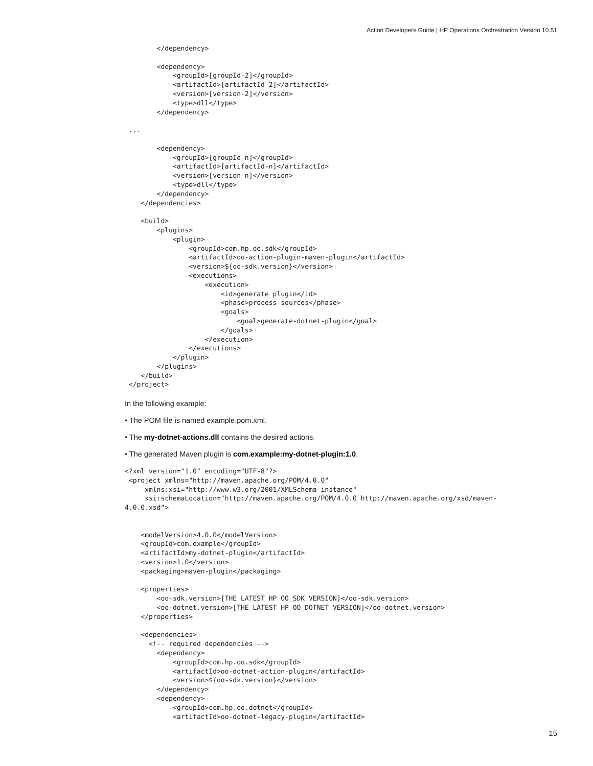Action Developers Guide | HP Operations Orchestration Version 10.51
        </dependency>

        <dependency>
            <groupId>[groupId-2]</groupId>
            <artifactId>[artifactId-2]</artifactId>
            <version>[version-2]</version>
            <type>dll</type>
        </dependency>

 ...

        <dependency>
            <groupId>[groupId-n]</groupId>
            <artifactId>[artifactId-n]</artifactId>
            <version>[version-n]</version>
            <type>dll</type>
        </dependency>
    </dependencies>

    <build>
        <plugins>
            <plugin>
                <groupId>com.hp.oo.sdk</groupId>
                <artifactId>oo-action-plugin-maven-plugin</artifactId>
                <version>${oo-sdk.version}</version>
                <executions>
                    <execution>
                        <id>generate plugin</id>
                        <phase>process-sources</phase>
                        <goals>
                            <goal>generate-dotnet-plugin</goal>
                        </goals>
                    </execution>
                </executions>
            </plugin>
        </plugins>
    </build>
 </project>
In the following example:
• The POM file is named example.pom.xml.
• The my-dotnet-actions.dll contains the desired actions.
• The generated Maven plugin is com.example:my-dotnet-plugin:1.0.
<?xml version="1.0" encoding="UTF-8"?>
 <project xmlns="http://maven.apache.org/POM/4.0.0"
     xmlns:xsi="http://www.w3.org/2001/XMLSchema-instance"
     xsi:schemaLocation="http://maven.apache.org/POM/4.0.0 http://maven.apache.org/xsd/maven-
4.0.0.xsd">


    <modelVersion>4.0.0</modelVersion>
    <groupId>com.example</groupId>
    <artifactId>my-dotnet-plugin</artifactId>
    <version>1.0</version>
    <packaging>maven-plugin</packaging>

    <properties>
        <oo-sdk.version>[THE LATEST HP OO_SDK VERSION]</oo-sdk.version>
        <oo-dotnet.version>[THE LATEST HP OO_DOTNET VERSION]</oo-dotnet.version>
    </properties>

    <dependencies>
      <!-- required dependencies -->
        <dependency>
            <groupId>com.hp.oo.sdk</groupId>
            <artifactId>oo-dotnet-action-plugin</artifactId>
            <version>${oo-sdk.version}</version>
        </dependency>
        <dependency>
            <groupId>com.hp.oo.dotnet</groupId>
            <artifactId>oo-dotnet-legacy-plugin</artifactId>
15